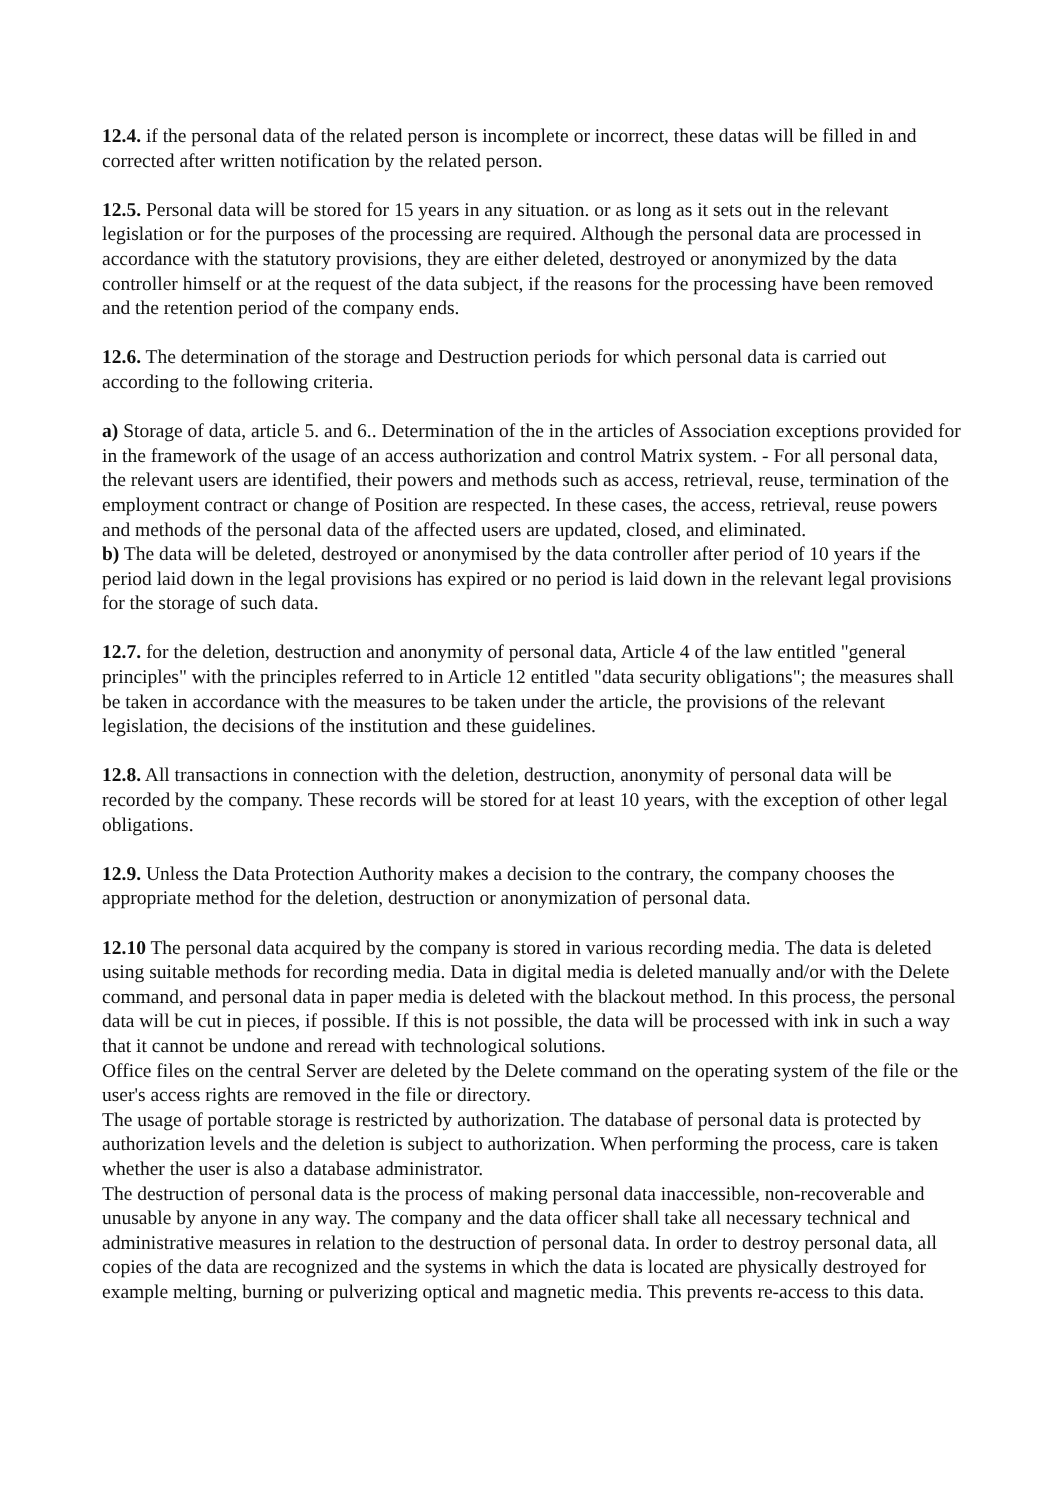12.4. if the personal data of the related person is incomplete or incorrect, these datas will be filled in and corrected after written notification by the related person.
12.5. Personal data will be stored for 15 years in any situation. or as long as it sets out in the relevant legislation or for the purposes of the processing are required. Although the personal data are processed in accordance with the statutory provisions, they are either deleted, destroyed or anonymized by the data controller himself or at the request of the data subject, if the reasons for the processing have been removed and the retention period of the company ends.
12.6. The determination of the storage and Destruction periods for which personal data is carried out according to the following criteria.
a) Storage of data, article 5. and 6.. Determination of the in the articles of Association exceptions provided for in the framework of the usage of an access authorization and control Matrix system. - For all personal data, the relevant users are identified, their powers and methods such as access, retrieval, reuse, termination of the employment contract or change of Position are respected. In these cases, the access, retrieval, reuse powers and methods of the personal data of the affected users are updated, closed, and eliminated.
b) The data will be deleted, destroyed or anonymised by the data controller after period of 10 years if the period laid down in the legal provisions has expired or no period is laid down in the relevant legal provisions for the storage of such data.
12.7. for the deletion, destruction and anonymity of personal data, Article 4 of the law entitled "general principles" with the principles referred to in Article 12 entitled "data security obligations"; the measures shall be taken in accordance with the measures to be taken under the article, the provisions of the relevant legislation, the decisions of the institution and these guidelines.
12.8. All transactions in connection with the deletion, destruction, anonymity of personal data will be recorded by the company. These records will be stored for at least 10 years, with the exception of other legal obligations.
12.9. Unless the Data Protection Authority makes a decision to the contrary, the company chooses the appropriate method for the deletion, destruction or anonymization of personal data.
12.10 The personal data acquired by the company is stored in various recording media. The data is deleted using suitable methods for recording media. Data in digital media is deleted manually and/or with the Delete command, and personal data in paper media is deleted with the blackout method. In this process, the personal data will be cut in pieces, if possible. If this is not possible, the data will be processed with ink in such a way that it cannot be undone and reread with technological solutions.
Office files on the central Server are deleted by the Delete command on the operating system of the file or the user's access rights are removed in the file or directory.
The usage of portable storage is restricted by authorization. The database of personal data is protected by authorization levels and the deletion is subject to authorization. When performing the process, care is taken whether the user is also a database administrator.
The destruction of personal data is the process of making personal data inaccessible, non-recoverable and unusable by anyone in any way. The company and the data officer shall take all necessary technical and administrative measures in relation to the destruction of personal data. In order to destroy personal data, all copies of the data are recognized and the systems in which the data is located are physically destroyed for example melting, burning or pulverizing optical and magnetic media. This prevents re-access to this data.